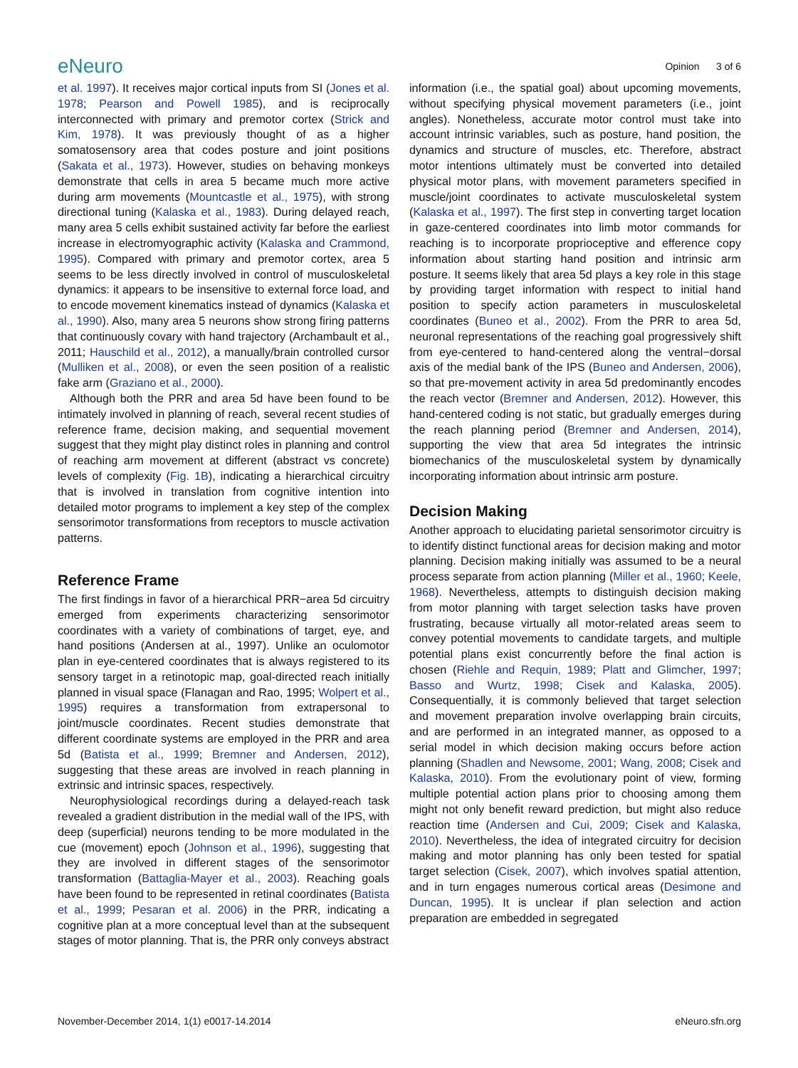eNeuro
Opinion 3 of 6
et al. 1997). It receives major cortical inputs from SI (Jones et al. 1978; Pearson and Powell 1985), and is reciprocally interconnected with primary and premotor cortex (Strick and Kim, 1978). It was previously thought of as a higher somatosensory area that codes posture and joint positions (Sakata et al., 1973). However, studies on behaving monkeys demonstrate that cells in area 5 became much more active during arm movements (Mountcastle et al., 1975), with strong directional tuning (Kalaska et al., 1983). During delayed reach, many area 5 cells exhibit sustained activity far before the earliest increase in electromyographic activity (Kalaska and Crammond, 1995). Compared with primary and premotor cortex, area 5 seems to be less directly involved in control of musculoskeletal dynamics: it appears to be insensitive to external force load, and to encode movement kinematics instead of dynamics (Kalaska et al., 1990). Also, many area 5 neurons show strong firing patterns that continuously covary with hand trajectory (Archambault et al., 2011; Hauschild et al., 2012), a manually/brain controlled cursor (Mulliken et al., 2008), or even the seen position of a realistic fake arm (Graziano et al., 2000).
Although both the PRR and area 5d have been found to be intimately involved in planning of reach, several recent studies of reference frame, decision making, and sequential movement suggest that they might play distinct roles in planning and control of reaching arm movement at different (abstract vs concrete) levels of complexity (Fig. 1B), indicating a hierarchical circuitry that is involved in translation from cognitive intention into detailed motor programs to implement a key step of the complex sensorimotor transformations from receptors to muscle activation patterns.
Reference Frame
The first findings in favor of a hierarchical PRR−area 5d circuitry emerged from experiments characterizing sensorimotor coordinates with a variety of combinations of target, eye, and hand positions (Andersen at al., 1997). Unlike an oculomotor plan in eye-centered coordinates that is always registered to its sensory target in a retinotopic map, goal-directed reach initially planned in visual space (Flanagan and Rao, 1995; Wolpert et al., 1995) requires a transformation from extrapersonal to joint/muscle coordinates. Recent studies demonstrate that different coordinate systems are employed in the PRR and area 5d (Batista et al., 1999; Bremner and Andersen, 2012), suggesting that these areas are involved in reach planning in extrinsic and intrinsic spaces, respectively.
Neurophysiological recordings during a delayed-reach task revealed a gradient distribution in the medial wall of the IPS, with deep (superficial) neurons tending to be more modulated in the cue (movement) epoch (Johnson et al., 1996), suggesting that they are involved in different stages of the sensorimotor transformation (Battaglia-Mayer et al., 2003). Reaching goals have been found to be represented in retinal coordinates (Batista et al., 1999; Pesaran et al. 2006) in the PRR, indicating a cognitive plan at a more conceptual level than at the subsequent stages of motor planning. That is, the PRR only conveys abstract
information (i.e., the spatial goal) about upcoming movements, without specifying physical movement parameters (i.e., joint angles). Nonetheless, accurate motor control must take into account intrinsic variables, such as posture, hand position, the dynamics and structure of muscles, etc. Therefore, abstract motor intentions ultimately must be converted into detailed physical motor plans, with movement parameters specified in muscle/joint coordinates to activate musculoskeletal system (Kalaska et al., 1997). The first step in converting target location in gaze-centered coordinates into limb motor commands for reaching is to incorporate proprioceptive and efference copy information about starting hand position and intrinsic arm posture. It seems likely that area 5d plays a key role in this stage by providing target information with respect to initial hand position to specify action parameters in musculoskeletal coordinates (Buneo et al., 2002). From the PRR to area 5d, neuronal representations of the reaching goal progressively shift from eye-centered to hand-centered along the ventral−dorsal axis of the medial bank of the IPS (Buneo and Andersen, 2006), so that pre-movement activity in area 5d predominantly encodes the reach vector (Bremner and Andersen, 2012). However, this hand-centered coding is not static, but gradually emerges during the reach planning period (Bremner and Andersen, 2014), supporting the view that area 5d integrates the intrinsic biomechanics of the musculoskeletal system by dynamically incorporating information about intrinsic arm posture.
Decision Making
Another approach to elucidating parietal sensorimotor circuitry is to identify distinct functional areas for decision making and motor planning. Decision making initially was assumed to be a neural process separate from action planning (Miller et al., 1960; Keele, 1968). Nevertheless, attempts to distinguish decision making from motor planning with target selection tasks have proven frustrating, because virtually all motor-related areas seem to convey potential movements to candidate targets, and multiple potential plans exist concurrently before the final action is chosen (Riehle and Requin, 1989; Platt and Glimcher, 1997; Basso and Wurtz, 1998; Cisek and Kalaska, 2005). Consequentially, it is commonly believed that target selection and movement preparation involve overlapping brain circuits, and are performed in an integrated manner, as opposed to a serial model in which decision making occurs before action planning (Shadlen and Newsome, 2001; Wang, 2008; Cisek and Kalaska, 2010). From the evolutionary point of view, forming multiple potential action plans prior to choosing among them might not only benefit reward prediction, but might also reduce reaction time (Andersen and Cui, 2009; Cisek and Kalaska, 2010). Nevertheless, the idea of integrated circuitry for decision making and motor planning has only been tested for spatial target selection (Cisek, 2007), which involves spatial attention, and in turn engages numerous cortical areas (Desimone and Duncan, 1995). It is unclear if plan selection and action preparation are embedded in segregated
November-December 2014, 1(1) e0017-14.2014 eNeuro.sfn.org